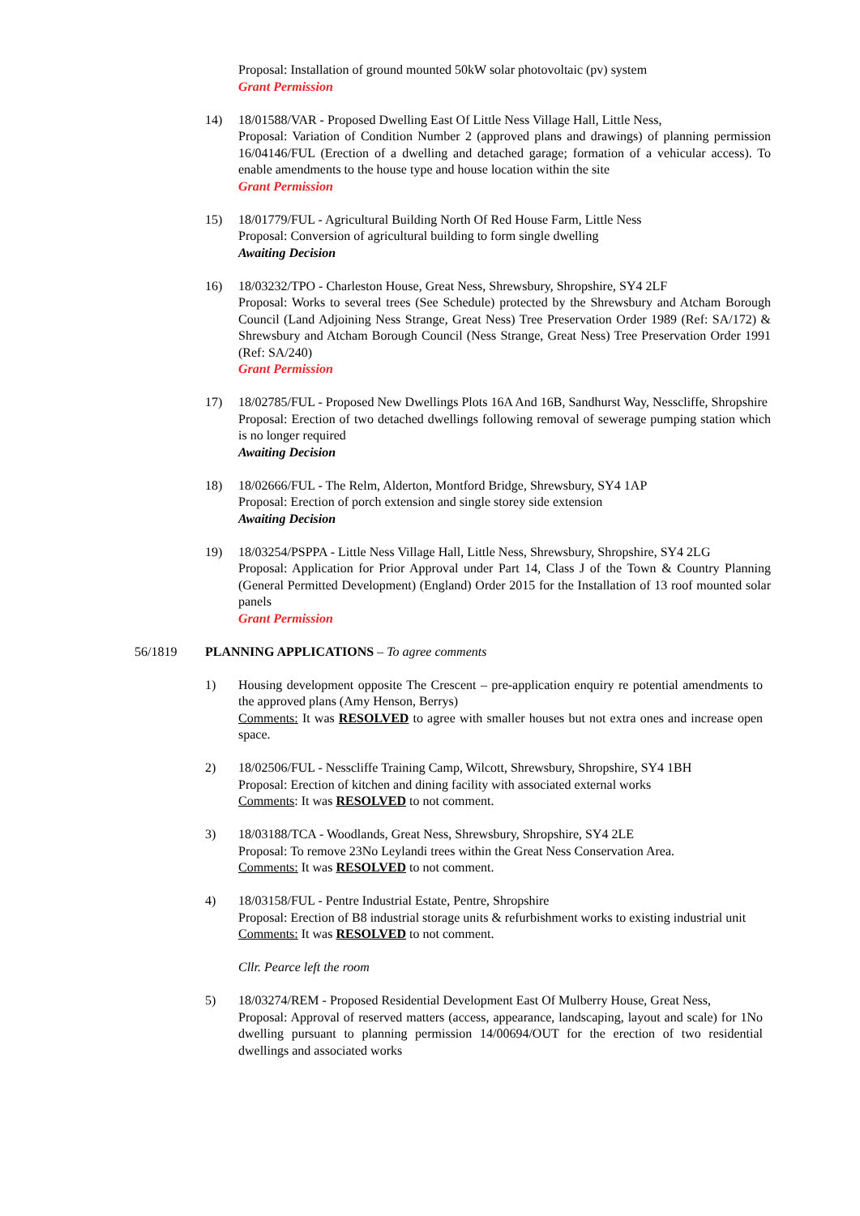Proposal: Installation of ground mounted 50kW solar photovoltaic (pv) system
Grant Permission
14) 18/01588/VAR - Proposed Dwelling East Of Little Ness Village Hall, Little Ness,
Proposal: Variation of Condition Number 2 (approved plans and drawings) of planning permission 16/04146/FUL (Erection of a dwelling and detached garage; formation of a vehicular access). To enable amendments to the house type and house location within the site
Grant Permission
15) 18/01779/FUL - Agricultural Building North Of Red House Farm, Little Ness
Proposal: Conversion of agricultural building to form single dwelling
Awaiting Decision
16) 18/03232/TPO - Charleston House, Great Ness, Shrewsbury, Shropshire, SY4 2LF
Proposal: Works to several trees (See Schedule) protected by the Shrewsbury and Atcham Borough Council (Land Adjoining Ness Strange, Great Ness) Tree Preservation Order 1989 (Ref: SA/172) & Shrewsbury and Atcham Borough Council (Ness Strange, Great Ness) Tree Preservation Order 1991 (Ref: SA/240)
Grant Permission
17) 18/02785/FUL - Proposed New Dwellings Plots 16A And 16B, Sandhurst Way, Nesscliffe, Shropshire
Proposal: Erection of two detached dwellings following removal of sewerage pumping station which is no longer required
Awaiting Decision
18) 18/02666/FUL - The Relm, Alderton, Montford Bridge, Shrewsbury, SY4 1AP
Proposal: Erection of porch extension and single storey side extension
Awaiting Decision
19) 18/03254/PSPPA - Little Ness Village Hall, Little Ness, Shrewsbury, Shropshire, SY4 2LG
Proposal: Application for Prior Approval under Part 14, Class J of the Town & Country Planning (General Permitted Development) (England) Order 2015 for the Installation of 13 roof mounted solar panels
Grant Permission
56/1819 PLANNING APPLICATIONS – To agree comments
1) Housing development opposite The Crescent – pre-application enquiry re potential amendments to the approved plans (Amy Henson, Berrys)
Comments: It was RESOLVED to agree with smaller houses but not extra ones and increase open space.
2) 18/02506/FUL - Nesscliffe Training Camp, Wilcott, Shrewsbury, Shropshire, SY4 1BH
Proposal: Erection of kitchen and dining facility with associated external works
Comments: It was RESOLVED to not comment.
3) 18/03188/TCA - Woodlands, Great Ness, Shrewsbury, Shropshire, SY4 2LE
Proposal: To remove 23No Leylandi trees within the Great Ness Conservation Area.
Comments: It was RESOLVED to not comment.
4) 18/03158/FUL - Pentre Industrial Estate, Pentre, Shropshire
Proposal: Erection of B8 industrial storage units & refurbishment works to existing industrial unit
Comments: It was RESOLVED to not comment.
Cllr. Pearce left the room
5) 18/03274/REM - Proposed Residential Development East Of Mulberry House, Great Ness,
Proposal: Approval of reserved matters (access, appearance, landscaping, layout and scale) for 1No dwelling pursuant to planning permission 14/00694/OUT for the erection of two residential dwellings and associated works